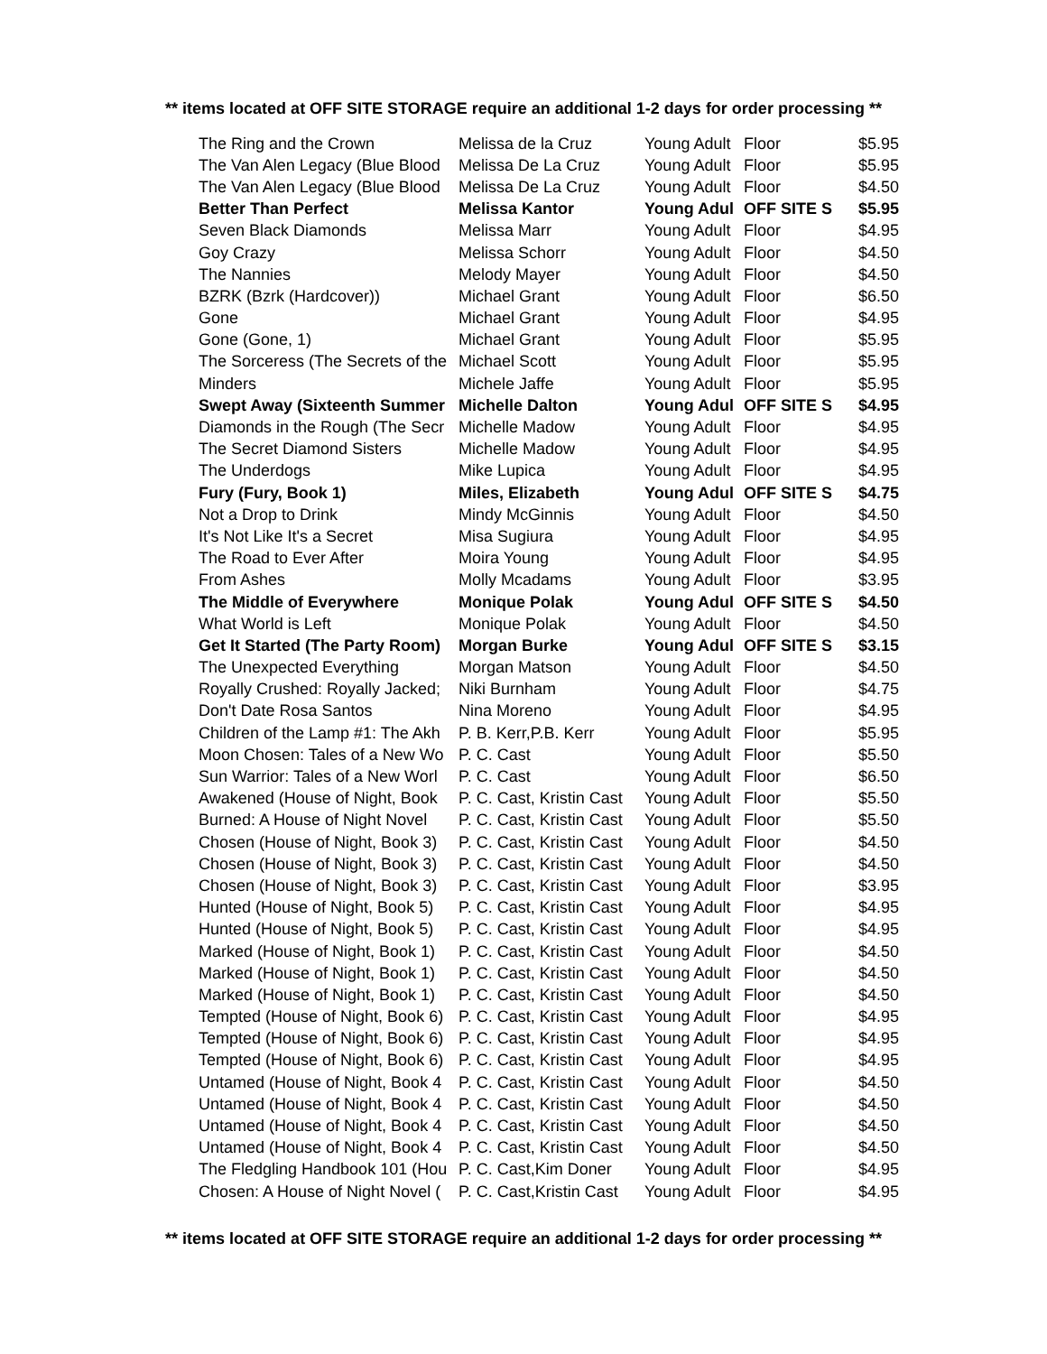** items located at OFF SITE STORAGE require an additional 1-2 days for order processing **
| The Ring and the Crown | Melissa de la Cruz | Young Adult | Floor | $5.95 |
| The Van Alen Legacy (Blue Blood | Melissa De La Cruz | Young Adult | Floor | $5.95 |
| The Van Alen Legacy (Blue Blood | Melissa De La Cruz | Young Adult | Floor | $4.50 |
| Better Than Perfect | Melissa Kantor | Young Adul | OFF SITE S | $5.95 |
| Seven Black Diamonds | Melissa Marr | Young Adult | Floor | $4.95 |
| Goy Crazy | Melissa Schorr | Young Adult | Floor | $4.50 |
| The Nannies | Melody Mayer | Young Adult | Floor | $4.50 |
| BZRK (Bzrk (Hardcover)) | Michael Grant | Young Adult | Floor | $6.50 |
| Gone | Michael Grant | Young Adult | Floor | $4.95 |
| Gone (Gone, 1) | Michael Grant | Young Adult | Floor | $5.95 |
| The Sorceress (The Secrets of the | Michael Scott | Young Adult | Floor | $5.95 |
| Minders | Michele Jaffe | Young Adult | Floor | $5.95 |
| Swept Away (Sixteenth Summer | Michelle Dalton | Young Adul | OFF SITE S | $4.95 |
| Diamonds in the Rough (The Secr | Michelle Madow | Young Adult | Floor | $4.95 |
| The Secret Diamond Sisters | Michelle Madow | Young Adult | Floor | $4.95 |
| The Underdogs | Mike Lupica | Young Adult | Floor | $4.95 |
| Fury (Fury, Book 1) | Miles, Elizabeth | Young Adul | OFF SITE S | $4.75 |
| Not a Drop to Drink | Mindy McGinnis | Young Adult | Floor | $4.50 |
| It's Not Like It's a Secret | Misa Sugiura | Young Adult | Floor | $4.95 |
| The Road to Ever After | Moira Young | Young Adult | Floor | $4.95 |
| From Ashes | Molly Mcadams | Young Adult | Floor | $3.95 |
| The Middle of Everywhere | Monique Polak | Young Adul | OFF SITE S | $4.50 |
| What World is Left | Monique Polak | Young Adult | Floor | $4.50 |
| Get It Started (The Party Room) | Morgan Burke | Young Adul | OFF SITE S | $3.15 |
| The Unexpected Everything | Morgan Matson | Young Adult | Floor | $4.50 |
| Royally Crushed: Royally Jacked; | Niki Burnham | Young Adult | Floor | $4.75 |
| Don't Date Rosa Santos | Nina Moreno | Young Adult | Floor | $4.95 |
| Children of the Lamp #1: The Akh | P. B. Kerr,P.B. Kerr | Young Adult | Floor | $5.95 |
| Moon Chosen: Tales of a New Wo | P. C. Cast | Young Adult | Floor | $5.50 |
| Sun Warrior: Tales of a New Worl | P. C. Cast | Young Adult | Floor | $6.50 |
| Awakened (House of Night, Book | P. C. Cast, Kristin Cast | Young Adult | Floor | $5.50 |
| Burned: A House of Night Novel | P. C. Cast, Kristin Cast | Young Adult | Floor | $5.50 |
| Chosen (House of Night, Book 3) | P. C. Cast, Kristin Cast | Young Adult | Floor | $4.50 |
| Chosen (House of Night, Book 3) | P. C. Cast, Kristin Cast | Young Adult | Floor | $4.50 |
| Chosen (House of Night, Book 3) | P. C. Cast, Kristin Cast | Young Adult | Floor | $3.95 |
| Hunted (House of Night, Book 5) | P. C. Cast, Kristin Cast | Young Adult | Floor | $4.95 |
| Hunted (House of Night, Book 5) | P. C. Cast, Kristin Cast | Young Adult | Floor | $4.95 |
| Marked (House of Night, Book 1) | P. C. Cast, Kristin Cast | Young Adult | Floor | $4.50 |
| Marked (House of Night, Book 1) | P. C. Cast, Kristin Cast | Young Adult | Floor | $4.50 |
| Marked (House of Night, Book 1) | P. C. Cast, Kristin Cast | Young Adult | Floor | $4.50 |
| Tempted (House of Night, Book 6) | P. C. Cast, Kristin Cast | Young Adult | Floor | $4.95 |
| Tempted (House of Night, Book 6) | P. C. Cast, Kristin Cast | Young Adult | Floor | $4.95 |
| Tempted (House of Night, Book 6) | P. C. Cast, Kristin Cast | Young Adult | Floor | $4.95 |
| Untamed (House of Night, Book 4 | P. C. Cast, Kristin Cast | Young Adult | Floor | $4.50 |
| Untamed (House of Night, Book 4 | P. C. Cast, Kristin Cast | Young Adult | Floor | $4.50 |
| Untamed (House of Night, Book 4 | P. C. Cast, Kristin Cast | Young Adult | Floor | $4.50 |
| Untamed (House of Night, Book 4 | P. C. Cast, Kristin Cast | Young Adult | Floor | $4.50 |
| The Fledgling Handbook 101 (Hou | P. C. Cast,Kim Doner | Young Adult | Floor | $4.95 |
| Chosen: A House of Night Novel ( | P. C. Cast,Kristin Cast | Young Adult | Floor | $4.95 |
** items located at OFF SITE STORAGE require an additional 1-2 days for order processing **